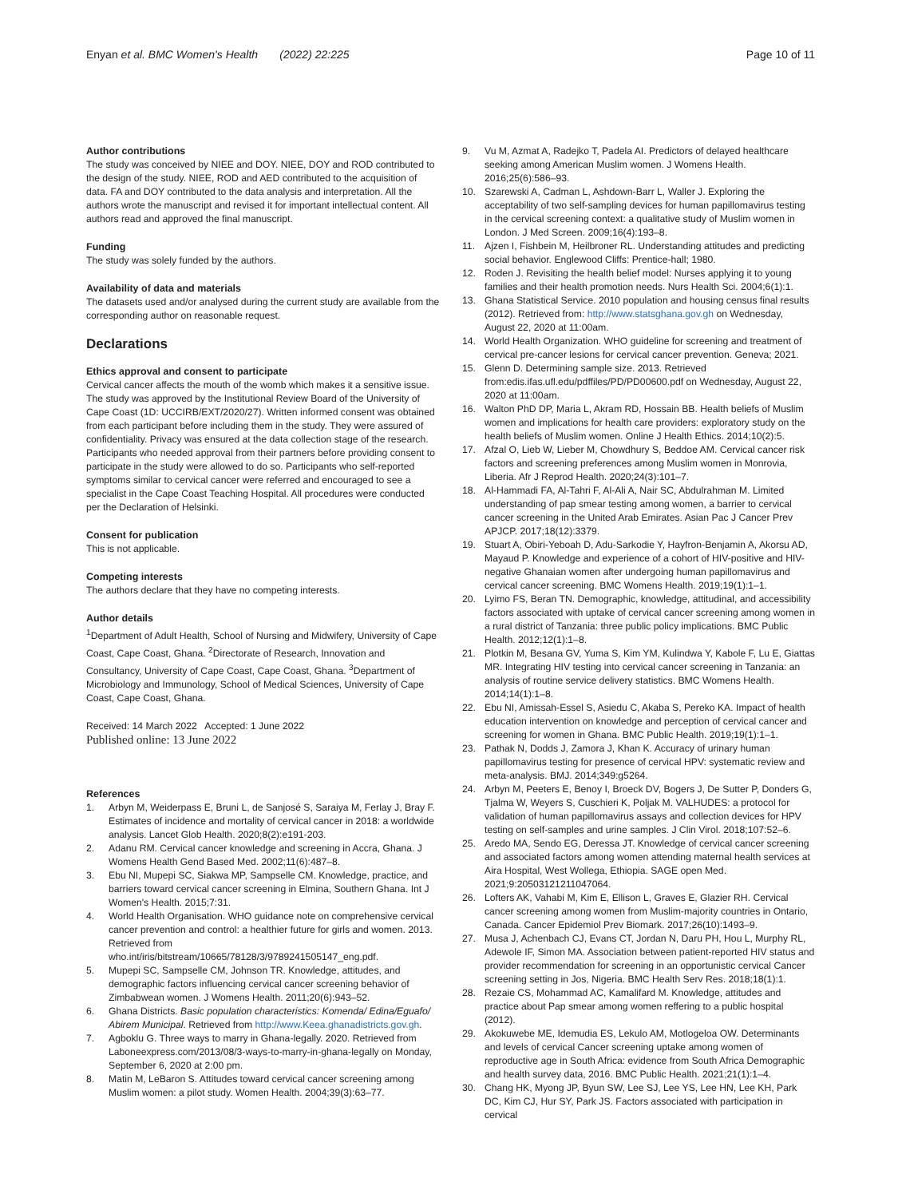Enyan et al. BMC Women's Health (2022) 22:225
Page 10 of 11
Author contributions
The study was conceived by NIEE and DOY. NIEE, DOY and ROD contributed to the design of the study. NIEE, ROD and AED contributed to the acquisition of data. FA and DOY contributed to the data analysis and interpretation. All the authors wrote the manuscript and revised it for important intellectual content. All authors read and approved the final manuscript.
Funding
The study was solely funded by the authors.
Availability of data and materials
The datasets used and/or analysed during the current study are available from the corresponding author on reasonable request.
Declarations
Ethics approval and consent to participate
Cervical cancer affects the mouth of the womb which makes it a sensitive issue. The study was approved by the Institutional Review Board of the University of Cape Coast (1D: UCCIRB/EXT/2020/27). Written informed consent was obtained from each participant before including them in the study. They were assured of confidentiality. Privacy was ensured at the data collection stage of the research. Participants who needed approval from their partners before providing consent to participate in the study were allowed to do so. Participants who self-reported symptoms similar to cervical cancer were referred and encouraged to see a specialist in the Cape Coast Teaching Hospital. All procedures were conducted per the Declaration of Helsinki.
Consent for publication
This is not applicable.
Competing interests
The authors declare that they have no competing interests.
Author details
<sup>1</sup> Department of Adult Health, School of Nursing and Midwifery, University of Cape Coast, Cape Coast, Ghana. <sup>2</sup>Directorate of Research, Innovation and Consultancy, University of Cape Coast, Cape Coast, Ghana. <sup>3</sup>Department of Microbiology and Immunology, School of Medical Sciences, University of Cape Coast, Cape Coast, Ghana.
Received: 14 March 2022 Accepted: 1 June 2022
Published online: 13 June 2022
References
1. Arbyn M, Weiderpass E, Bruni L, de Sanjosé S, Saraiya M, Ferlay J, Bray F. Estimates of incidence and mortality of cervical cancer in 2018: a worldwide analysis. Lancet Glob Health. 2020;8(2):e191-203.
2. Adanu RM. Cervical cancer knowledge and screening in Accra, Ghana. J Womens Health Gend Based Med. 2002;11(6):487–8.
3. Ebu NI, Mupepi SC, Siakwa MP, Sampselle CM. Knowledge, practice, and barriers toward cervical cancer screening in Elmina, Southern Ghana. Int J Women's Health. 2015;7:31.
4. World Health Organisation. WHO guidance note on comprehensive cervical cancer prevention and control: a healthier future for girls and women. 2013. Retrieved from who.int/iris/bitstream/10665/78128/3/9789241505147_eng.pdf.
5. Mupepi SC, Sampselle CM, Johnson TR. Knowledge, attitudes, and demographic factors influencing cervical cancer screening behavior of Zimbabwean women. J Womens Health. 2011;20(6):943–52.
6. Ghana Districts. Basic population characteristics: Komenda/ Edina/Eguafo/ Abirem Municipal. Retrieved from http://www.Keea.ghanadistricts.gov.gh.
7. Agboklu G. Three ways to marry in Ghana-legally. 2020. Retrieved from Laboneexpress.com/2013/08/3-ways-to-marry-in-ghana-legally on Monday, September 6, 2020 at 2:00 pm.
8. Matin M, LeBaron S. Attitudes toward cervical cancer screening among Muslim women: a pilot study. Women Health. 2004;39(3):63–77.
9. Vu M, Azmat A, Radejko T, Padela AI. Predictors of delayed healthcare seeking among American Muslim women. J Womens Health. 2016;25(6):586–93.
10. Szarewski A, Cadman L, Ashdown-Barr L, Waller J. Exploring the acceptability of two self-sampling devices for human papillomavirus testing in the cervical screening context: a qualitative study of Muslim women in London. J Med Screen. 2009;16(4):193–8.
11. Ajzen I, Fishbein M, Heilbroner RL. Understanding attitudes and predicting social behavior. Englewood Cliffs: Prentice-hall; 1980.
12. Roden J. Revisiting the health belief model: Nurses applying it to young families and their health promotion needs. Nurs Health Sci. 2004;6(1):1.
13. Ghana Statistical Service. 2010 population and housing census final results (2012). Retrieved from: http://www.statsghana.gov.gh on Wednesday, August 22, 2020 at 11:00am.
14. World Health Organization. WHO guideline for screening and treatment of cervical pre-cancer lesions for cervical cancer prevention. Geneva; 2021.
15. Glenn D. Determining sample size. 2013. Retrieved from:edis.ifas.ufl.edu/pdffiles/PD/PD00600.pdf on Wednesday, August 22, 2020 at 11:00am.
16. Walton PhD DP, Maria L, Akram RD, Hossain BB. Health beliefs of Muslim women and implications for health care providers: exploratory study on the health beliefs of Muslim women. Online J Health Ethics. 2014;10(2):5.
17. Afzal O, Lieb W, Lieber M, Chowdhury S, Beddoe AM. Cervical cancer risk factors and screening preferences among Muslim women in Monrovia, Liberia. Afr J Reprod Health. 2020;24(3):101–7.
18. Al-Hammadi FA, Al-Tahri F, Al-Ali A, Nair SC, Abdulrahman M. Limited understanding of pap smear testing among women, a barrier to cervical cancer screening in the United Arab Emirates. Asian Pac J Cancer Prev APJCP. 2017;18(12):3379.
19. Stuart A, Obiri-Yeboah D, Adu-Sarkodie Y, Hayfron-Benjamin A, Akorsu AD, Mayaud P. Knowledge and experience of a cohort of HIV-positive and HIV-negative Ghanaian women after undergoing human papillomavirus and cervical cancer screening. BMC Womens Health. 2019;19(1):1–1.
20. Lyimo FS, Beran TN. Demographic, knowledge, attitudinal, and accessibility factors associated with uptake of cervical cancer screening among women in a rural district of Tanzania: three public policy implications. BMC Public Health. 2012;12(1):1–8.
21. Plotkin M, Besana GV, Yuma S, Kim YM, Kulindwa Y, Kabole F, Lu E, Giattas MR. Integrating HIV testing into cervical cancer screening in Tanzania: an analysis of routine service delivery statistics. BMC Womens Health. 2014;14(1):1–8.
22. Ebu NI, Amissah-Essel S, Asiedu C, Akaba S, Pereko KA. Impact of health education intervention on knowledge and perception of cervical cancer and screening for women in Ghana. BMC Public Health. 2019;19(1):1–1.
23. Pathak N, Dodds J, Zamora J, Khan K. Accuracy of urinary human papillomavirus testing for presence of cervical HPV: systematic review and meta-analysis. BMJ. 2014;349:g5264.
24. Arbyn M, Peeters E, Benoy I, Broeck DV, Bogers J, De Sutter P, Donders G, Tjalma W, Weyers S, Cuschieri K, Poljak M. VALHUDES: a protocol for validation of human papillomavirus assays and collection devices for HPV testing on self-samples and urine samples. J Clin Virol. 2018;107:52–6.
25. Aredo MA, Sendo EG, Deressa JT. Knowledge of cervical cancer screening and associated factors among women attending maternal health services at Aira Hospital, West Wollega, Ethiopia. SAGE open Med. 2021;9:20503121211047064.
26. Lofters AK, Vahabi M, Kim E, Ellison L, Graves E, Glazier RH. Cervical cancer screening among women from Muslim-majority countries in Ontario, Canada. Cancer Epidemiol Prev Biomark. 2017;26(10):1493–9.
27. Musa J, Achenbach CJ, Evans CT, Jordan N, Daru PH, Hou L, Murphy RL, Adewole IF, Simon MA. Association between patient-reported HIV status and provider recommendation for screening in an opportunistic cervical Cancer screening setting in Jos, Nigeria. BMC Health Serv Res. 2018;18(1):1.
28. Rezaie CS, Mohammad AC, Kamalifard M. Knowledge, attitudes and practice about Pap smear among women reffering to a public hospital (2012).
29. Akokuwebe ME, Idemudia ES, Lekulo AM, Motlogeloa OW. Determinants and levels of cervical Cancer screening uptake among women of reproductive age in South Africa: evidence from South Africa Demographic and health survey data, 2016. BMC Public Health. 2021;21(1):1–4.
30. Chang HK, Myong JP, Byun SW, Lee SJ, Lee YS, Lee HN, Lee KH, Park DC, Kim CJ, Hur SY, Park JS. Factors associated with participation in cervical